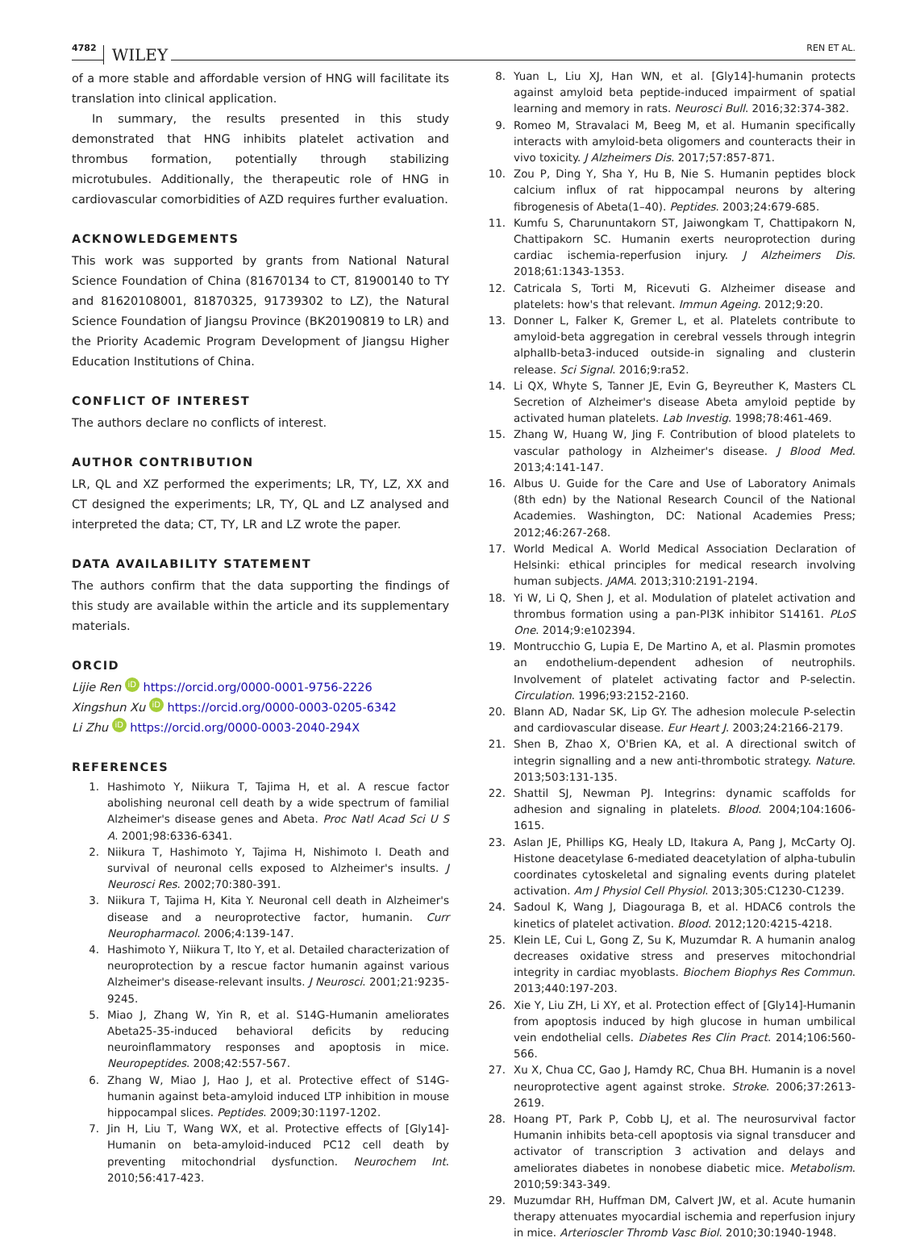4782 WILEY REN ET AL.
of a more stable and affordable version of HNG will facilitate its translation into clinical application.
In summary, the results presented in this study demonstrated that HNG inhibits platelet activation and thrombus formation, potentially through stabilizing microtubules. Additionally, the therapeutic role of HNG in cardiovascular comorbidities of AZD requires further evaluation.
ACKNOWLEDGEMENTS
This work was supported by grants from National Natural Science Foundation of China (81670134 to CT, 81900140 to TY and 81620108001, 81870325, 91739302 to LZ), the Natural Science Foundation of Jiangsu Province (BK20190819 to LR) and the Priority Academic Program Development of Jiangsu Higher Education Institutions of China.
CONFLICT OF INTEREST
The authors declare no conflicts of interest.
AUTHOR CONTRIBUTION
LR, QL and XZ performed the experiments; LR, TY, LZ, XX and CT designed the experiments; LR, TY, QL and LZ analysed and interpreted the data; CT, TY, LR and LZ wrote the paper.
DATA AVAILABILITY STATEMENT
The authors confirm that the data supporting the findings of this study are available within the article and its supplementary materials.
ORCID
Lijie Ren iD https://orcid.org/0000-0001-9756-2226
Xingshun Xu iD https://orcid.org/0000-0003-0205-6342
Li Zhu iD https://orcid.org/0000-0003-2040-294X
REFERENCES
1. Hashimoto Y, Niikura T, Tajima H, et al. A rescue factor abolishing neuronal cell death by a wide spectrum of familial Alzheimer's disease genes and Abeta. Proc Natl Acad Sci U S A. 2001;98:6336-6341.
2. Niikura T, Hashimoto Y, Tajima H, Nishimoto I. Death and survival of neuronal cells exposed to Alzheimer's insults. J Neurosci Res. 2002;70:380-391.
3. Niikura T, Tajima H, Kita Y. Neuronal cell death in Alzheimer's disease and a neuroprotective factor, humanin. Curr Neuropharmacol. 2006;4:139-147.
4. Hashimoto Y, Niikura T, Ito Y, et al. Detailed characterization of neuroprotection by a rescue factor humanin against various Alzheimer's disease-relevant insults. J Neurosci. 2001;21:9235-9245.
5. Miao J, Zhang W, Yin R, et al. S14G-Humanin ameliorates Abeta25-35-induced behavioral deficits by reducing neuroinflammatory responses and apoptosis in mice. Neuropeptides. 2008;42:557-567.
6. Zhang W, Miao J, Hao J, et al. Protective effect of S14G-humanin against beta-amyloid induced LTP inhibition in mouse hippocampal slices. Peptides. 2009;30:1197-1202.
7. Jin H, Liu T, Wang WX, et al. Protective effects of [Gly14]-Humanin on beta-amyloid-induced PC12 cell death by preventing mitochondrial dysfunction. Neurochem Int. 2010;56:417-423.
8. Yuan L, Liu XJ, Han WN, et al. [Gly14]-humanin protects against amyloid beta peptide-induced impairment of spatial learning and memory in rats. Neurosci Bull. 2016;32:374-382.
9. Romeo M, Stravalaci M, Beeg M, et al. Humanin specifically interacts with amyloid-beta oligomers and counteracts their in vivo toxicity. J Alzheimers Dis. 2017;57:857-871.
10. Zou P, Ding Y, Sha Y, Hu B, Nie S. Humanin peptides block calcium influx of rat hippocampal neurons by altering fibrogenesis of Abeta(1–40). Peptides. 2003;24:679-685.
11. Kumfu S, Charununtakorn ST, Jaiwongkam T, Chattipakorn N, Chattipakorn SC. Humanin exerts neuroprotection during cardiac ischemia-reperfusion injury. J Alzheimers Dis. 2018;61:1343-1353.
12. Catricala S, Torti M, Ricevuti G. Alzheimer disease and platelets: how's that relevant. Immun Ageing. 2012;9:20.
13. Donner L, Falker K, Gremer L, et al. Platelets contribute to amyloid-beta aggregation in cerebral vessels through integrin alphaIIb-beta3-induced outside-in signaling and clusterin release. Sci Signal. 2016;9:ra52.
14. Li QX, Whyte S, Tanner JE, Evin G, Beyreuther K, Masters CL Secretion of Alzheimer's disease Abeta amyloid peptide by activated human platelets. Lab Investig. 1998;78:461-469.
15. Zhang W, Huang W, Jing F. Contribution of blood platelets to vascular pathology in Alzheimer's disease. J Blood Med. 2013;4:141-147.
16. Albus U. Guide for the Care and Use of Laboratory Animals (8th edn) by the National Research Council of the National Academies. Washington, DC: National Academies Press; 2012;46:267-268.
17. World Medical A. World Medical Association Declaration of Helsinki: ethical principles for medical research involving human subjects. JAMA. 2013;310:2191-2194.
18. Yi W, Li Q, Shen J, et al. Modulation of platelet activation and thrombus formation using a pan-PI3K inhibitor S14161. PLoS One. 2014;9:e102394.
19. Montrucchio G, Lupia E, De Martino A, et al. Plasmin promotes an endothelium-dependent adhesion of neutrophils. Involvement of platelet activating factor and P-selectin. Circulation. 1996;93:2152-2160.
20. Blann AD, Nadar SK, Lip GY. The adhesion molecule P-selectin and cardiovascular disease. Eur Heart J. 2003;24:2166-2179.
21. Shen B, Zhao X, O'Brien KA, et al. A directional switch of integrin signalling and a new anti-thrombotic strategy. Nature. 2013;503:131-135.
22. Shattil SJ, Newman PJ. Integrins: dynamic scaffolds for adhesion and signaling in platelets. Blood. 2004;104:1606-1615.
23. Aslan JE, Phillips KG, Healy LD, Itakura A, Pang J, McCarty OJ. Histone deacetylase 6-mediated deacetylation of alpha-tubulin coordinates cytoskeletal and signaling events during platelet activation. Am J Physiol Cell Physiol. 2013;305:C1230-C1239.
24. Sadoul K, Wang J, Diagouraga B, et al. HDAC6 controls the kinetics of platelet activation. Blood. 2012;120:4215-4218.
25. Klein LE, Cui L, Gong Z, Su K, Muzumdar R. A humanin analog decreases oxidative stress and preserves mitochondrial integrity in cardiac myoblasts. Biochem Biophys Res Commun. 2013;440:197-203.
26. Xie Y, Liu ZH, Li XY, et al. Protection effect of [Gly14]-Humanin from apoptosis induced by high glucose in human umbilical vein endothelial cells. Diabetes Res Clin Pract. 2014;106:560-566.
27. Xu X, Chua CC, Gao J, Hamdy RC, Chua BH. Humanin is a novel neuroprotective agent against stroke. Stroke. 2006;37:2613-2619.
28. Hoang PT, Park P, Cobb LJ, et al. The neurosurvival factor Humanin inhibits beta-cell apoptosis via signal transducer and activator of transcription 3 activation and delays and ameliorates diabetes in nonobese diabetic mice. Metabolism. 2010;59:343-349.
29. Muzumdar RH, Huffman DM, Calvert JW, et al. Acute humanin therapy attenuates myocardial ischemia and reperfusion injury in mice. Arterioscler Thromb Vasc Biol. 2010;30:1940-1948.